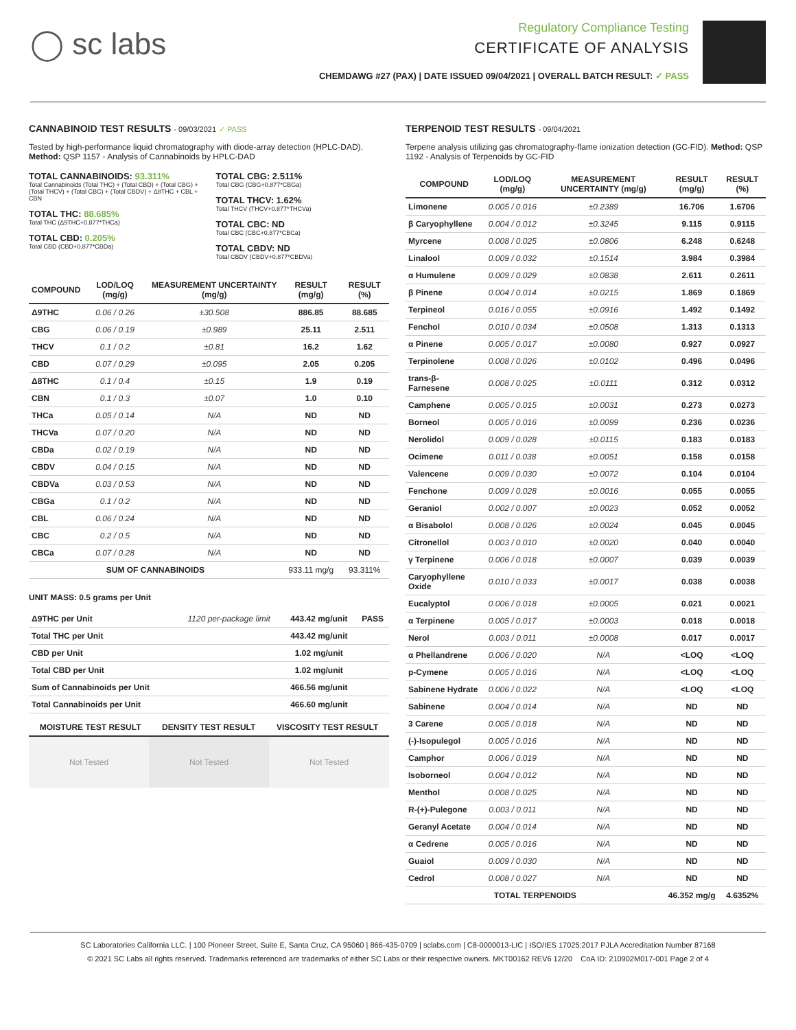◯ sc labs
Regulatory Compliance Testing
CERTIFICATE OF ANALYSIS
CHEMDAWG #27 (PAX) | DATE ISSUED 09/04/2021 | OVERALL BATCH RESULT: ✓ PASS
CANNABINOID TEST RESULTS - 09/03/2021 ✓ PASS
Tested by high-performance liquid chromatography with diode-array detection (HPLC-DAD). Method: QSP 1157 - Analysis of Cannabinoids by HPLC-DAD
TOTAL CANNABINOIDS: 93.311%
Total Cannabinoids (Total THC) + (Total CBD) + (Total CBG) + (Total THCV) + (Total CBC) + (Total CBDV) + Δ8THC + CBL + CBN
TOTAL THC: 88.685%
Total THC (Δ9THC+0.877*THCa)
TOTAL CBD: 0.205%
Total CBD (CBD+0.877*CBDa)
TOTAL CBG: 2.511%
Total CBG (CBG+0.877*CBGa)
TOTAL THCV: 1.62%
Total THCV (THCV+0.877*THCVa)
TOTAL CBC: ND
Total CBC (CBC+0.877*CBCa)
TOTAL CBDV: ND
Total CBDV (CBDV+0.877*CBDVa)
| COMPOUND | LOD/LOQ (mg/g) | MEASUREMENT UNCERTAINTY (mg/g) | RESULT (mg/g) | RESULT (%) |
| --- | --- | --- | --- | --- |
| Δ9THC | 0.06 / 0.26 | ±30.508 | 886.85 | 88.685 |
| CBG | 0.06 / 0.19 | ±0.989 | 25.11 | 2.511 |
| THCV | 0.1 / 0.2 | ±0.81 | 16.2 | 1.62 |
| CBD | 0.07 / 0.29 | ±0.095 | 2.05 | 0.205 |
| Δ8THC | 0.1 / 0.4 | ±0.15 | 1.9 | 0.19 |
| CBN | 0.1 / 0.3 | ±0.07 | 1.0 | 0.10 |
| THCa | 0.05 / 0.14 | N/A | ND | ND |
| THCVa | 0.07 / 0.20 | N/A | ND | ND |
| CBDa | 0.02 / 0.19 | N/A | ND | ND |
| CBDV | 0.04 / 0.15 | N/A | ND | ND |
| CBDVa | 0.03 / 0.53 | N/A | ND | ND |
| CBGa | 0.1 / 0.2 | N/A | ND | ND |
| CBL | 0.06 / 0.24 | N/A | ND | ND |
| CBC | 0.2 / 0.5 | N/A | ND | ND |
| CBCa | 0.07 / 0.28 | N/A | ND | ND |
| SUM OF CANNABINOIDS | | | 933.11 mg/g | 93.311% |
UNIT MASS: 0.5 grams per Unit
| Δ9THC per Unit | 1120 per-package limit | 443.42 mg/unit | PASS |
| Total THC per Unit | | 443.42 mg/unit | |
| CBD per Unit | | 1.02 mg/unit | |
| Total CBD per Unit | | 1.02 mg/unit | |
| Sum of Cannabinoids per Unit | | 466.56 mg/unit | |
| Total Cannabinoids per Unit | | 466.60 mg/unit | |
| MOISTURE TEST RESULT | DENSITY TEST RESULT | VISCOSITY TEST RESULT |
| --- | --- | --- |
Not Tested Not Tested Not Tested
TERPENOID TEST RESULTS - 09/04/2021
Terpene analysis utilizing gas chromatography-flame ionization detection (GC-FID). Method: QSP 1192 - Analysis of Terpenoids by GC-FID
| COMPOUND | LOD/LOQ (mg/g) | MEASUREMENT UNCERTAINTY (mg/g) | RESULT (mg/g) | RESULT (%) |
| --- | --- | --- | --- | --- |
| Limonene | 0.005 / 0.016 | ±0.2389 | 16.706 | 1.6706 |
| β Caryophyllene | 0.004 / 0.012 | ±0.3245 | 9.115 | 0.9115 |
| Myrcene | 0.008 / 0.025 | ±0.0806 | 6.248 | 0.6248 |
| Linalool | 0.009 / 0.032 | ±0.1514 | 3.984 | 0.3984 |
| α Humulene | 0.009 / 0.029 | ±0.0838 | 2.611 | 0.2611 |
| β Pinene | 0.004 / 0.014 | ±0.0215 | 1.869 | 0.1869 |
| Terpineol | 0.016 / 0.055 | ±0.0916 | 1.492 | 0.1492 |
| Fenchol | 0.010 / 0.034 | ±0.0508 | 1.313 | 0.1313 |
| α Pinene | 0.005 / 0.017 | ±0.0080 | 0.927 | 0.0927 |
| Terpinolene | 0.008 / 0.026 | ±0.0102 | 0.496 | 0.0496 |
| trans-β-Farnesene | 0.008 / 0.025 | ±0.0111 | 0.312 | 0.0312 |
| Camphene | 0.005 / 0.015 | ±0.0031 | 0.273 | 0.0273 |
| Borneol | 0.005 / 0.016 | ±0.0099 | 0.236 | 0.0236 |
| Nerolidol | 0.009 / 0.028 | ±0.0115 | 0.183 | 0.0183 |
| Ocimene | 0.011 / 0.038 | ±0.0051 | 0.158 | 0.0158 |
| Valencene | 0.009 / 0.030 | ±0.0072 | 0.104 | 0.0104 |
| Fenchone | 0.009 / 0.028 | ±0.0016 | 0.055 | 0.0055 |
| Geraniol | 0.002 / 0.007 | ±0.0023 | 0.052 | 0.0052 |
| α Bisabolol | 0.008 / 0.026 | ±0.0024 | 0.045 | 0.0045 |
| Citronellol | 0.003 / 0.010 | ±0.0020 | 0.040 | 0.0040 |
| γ Terpinene | 0.006 / 0.018 | ±0.0007 | 0.039 | 0.0039 |
| Caryophyllene Oxide | 0.010 / 0.033 | ±0.0017 | 0.038 | 0.0038 |
| Eucalyptol | 0.006 / 0.018 | ±0.0005 | 0.021 | 0.0021 |
| α Terpinene | 0.005 / 0.017 | ±0.0003 | 0.018 | 0.0018 |
| Nerol | 0.003 / 0.011 | ±0.0008 | 0.017 | 0.0017 |
| α Phellandrene | 0.006 / 0.020 | N/A | <LOQ | <LOQ |
| p-Cymene | 0.005 / 0.016 | N/A | <LOQ | <LOQ |
| Sabinene Hydrate | 0.006 / 0.022 | N/A | <LOQ | <LOQ |
| Sabinene | 0.004 / 0.014 | N/A | ND | ND |
| 3 Carene | 0.005 / 0.018 | N/A | ND | ND |
| (-)-Isopulegol | 0.005 / 0.016 | N/A | ND | ND |
| Camphor | 0.006 / 0.019 | N/A | ND | ND |
| Isoborneol | 0.004 / 0.012 | N/A | ND | ND |
| Menthol | 0.008 / 0.025 | N/A | ND | ND |
| R-(+)-Pulegone | 0.003 / 0.011 | N/A | ND | ND |
| Geranyl Acetate | 0.004 / 0.014 | N/A | ND | ND |
| α Cedrene | 0.005 / 0.016 | N/A | ND | ND |
| Guaiol | 0.009 / 0.030 | N/A | ND | ND |
| Cedrol | 0.008 / 0.027 | N/A | ND | ND |
| TOTAL TERPENOIDS | | | 46.352 mg/g | 4.6352% |
SC Laboratories California LLC. | 100 Pioneer Street, Suite E, Santa Cruz, CA 95060 | 866-435-0709 | sclabs.com | C8-0000013-LIC | ISO/IES 17025:2017 PJLA Accreditation Number 87168
© 2021 SC Labs all rights reserved. Trademarks referenced are trademarks of either SC Labs or their respective owners. MKT00162 REV6 12/20 CoA ID: 210902M017-001 Page 2 of 4